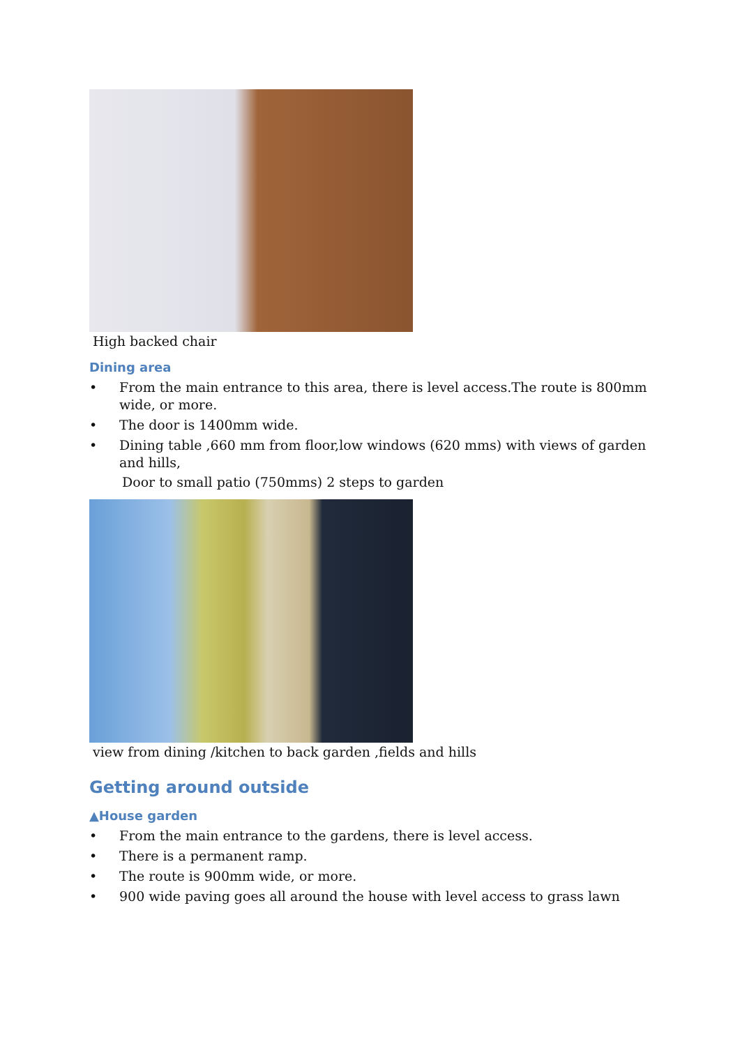High backed chair
Dining area
• From the main entrance to this area, there is level access.The route is 800mm wide, or more.
• The door is 1400mm wide.
• Dining table ,660 mm from floor,low windows (620 mms) with views of garden and hills,
Door to small patio (750mms) 2 steps to garden
view from dining /kitchen to back garden ,fields and hills
Getting around outside
▲House garden
• From the main entrance to the gardens, there is level access.
• There is a permanent ramp.
• The route is 900mm wide, or more.
• 900 wide paving goes all around the house with level access to grass lawn